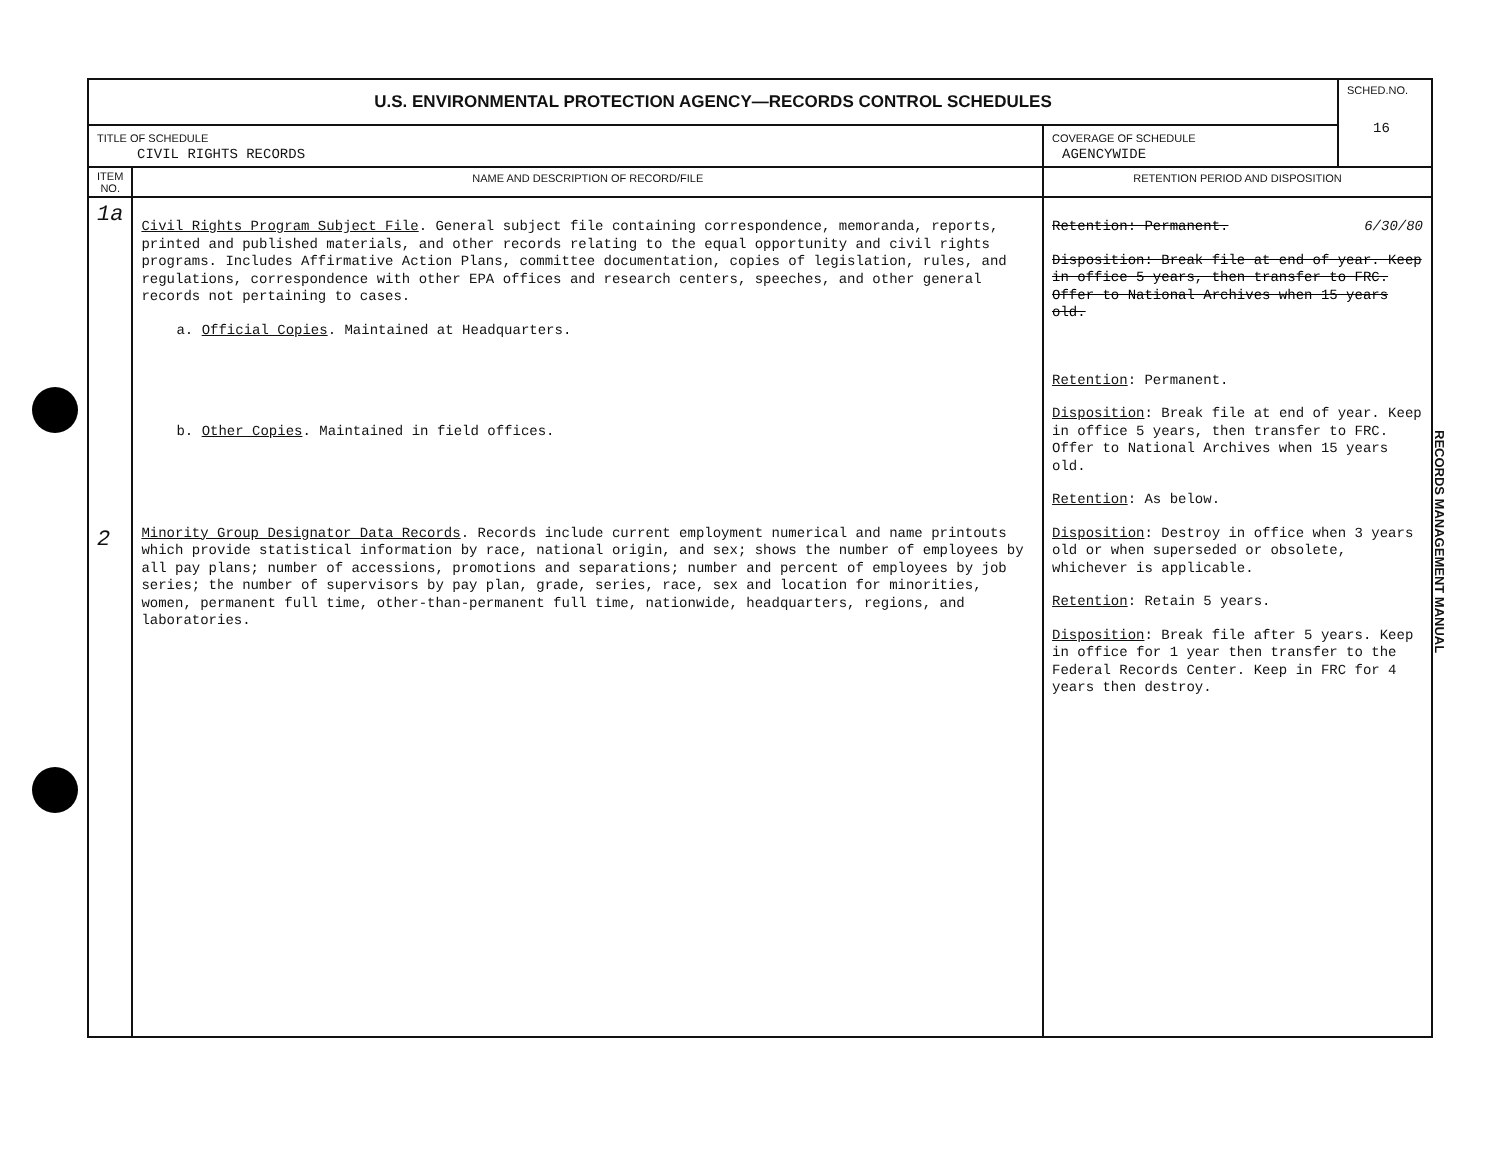| U.S. ENVIRONMENTAL PROTECTION AGENCY—RECORDS CONTROL SCHEDULES | | | SCHED.NO. 16 |
| TITLE OF SCHEDULE CIVIL RIGHTS RECORDS | | COVERAGE OF SCHEDULE AGENCYWIDE | |
| ITEM NO. | NAME AND DESCRIPTION OF RECORD/FILE | RETENTION PERIOD AND DISPOSITION | |
| 1a 2 | Civil Rights Program Subject File . General subject file containing correspondence, memoranda, reports, printed and published materials, and other records relating to the equal opportunity and civil rights programs. Includes Affirmative Action Plans, committee documentation, copies of legislation, rules, and regulations, correspondence with other EPA offices and research centers, speeches, and other general records not pertaining to cases. a. Official Copies . Maintained at Headquarters. b. Other Copies . Maintained in field offices. Minority Group Designator Data Records . Records include current employment numerical and name printouts which provide statistical information by race, national origin, and sex; shows the number of employees by all pay plans; number of accessions, promotions and separations; number and percent of employees by job series; the number of supervisors by pay plan, grade, series, race, sex and location for minorities, women, permanent full time, other-than-permanent full time, nationwide, headquarters, regions, and laboratories. | Retention: Permanent. 6/30/80 Disposition: Break file at end of year. Keep in office 5 years, then transfer to FRC. Offer to National Archives when 15 years old. Retention : Permanent. Disposition : Break file at end of year. Keep in office 5 years, then transfer to FRC. Offer to National Archives when 15 years old. Retention : As below. Disposition : Destroy in office when 3 years old or when superseded or obsolete, whichever is applicable. Retention : Retain 5 years. Disposition : Break file after 5 years. Keep in office for 1 year then transfer to the Federal Records Center. Keep in FRC for 4 years then destroy. | |
RECORDS MANAGEMENT MANUAL